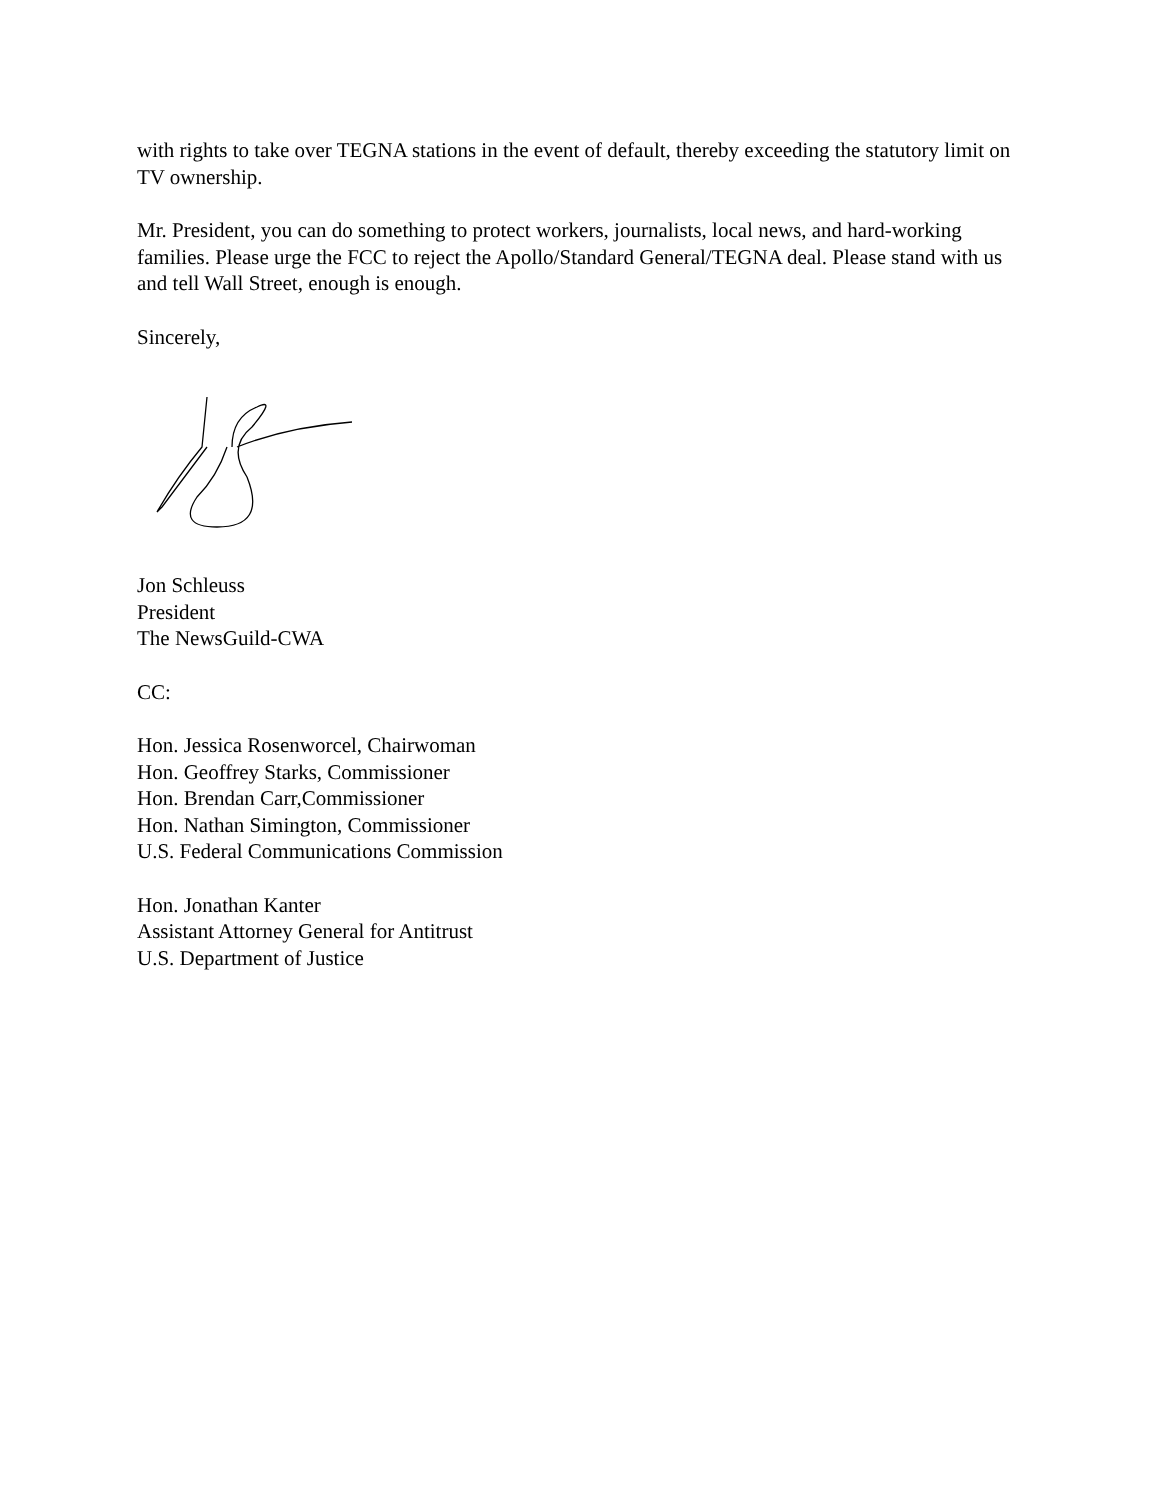with rights to take over TEGNA stations in the event of default, thereby exceeding the statutory limit on TV ownership.
Mr. President, you can do something to protect workers, journalists, local news, and hard-working families. Please urge the FCC to reject the Apollo/Standard General/TEGNA deal. Please stand with us and tell Wall Street, enough is enough.
Sincerely,
Jon Schleuss
President
The NewsGuild-CWA
CC:
Hon. Jessica Rosenworcel, Chairwoman
Hon. Geoffrey Starks, Commissioner
Hon. Brendan Carr,Commissioner
Hon. Nathan Simington, Commissioner
U.S. Federal Communications Commission
Hon. Jonathan Kanter
Assistant Attorney General for Antitrust
U.S. Department of Justice